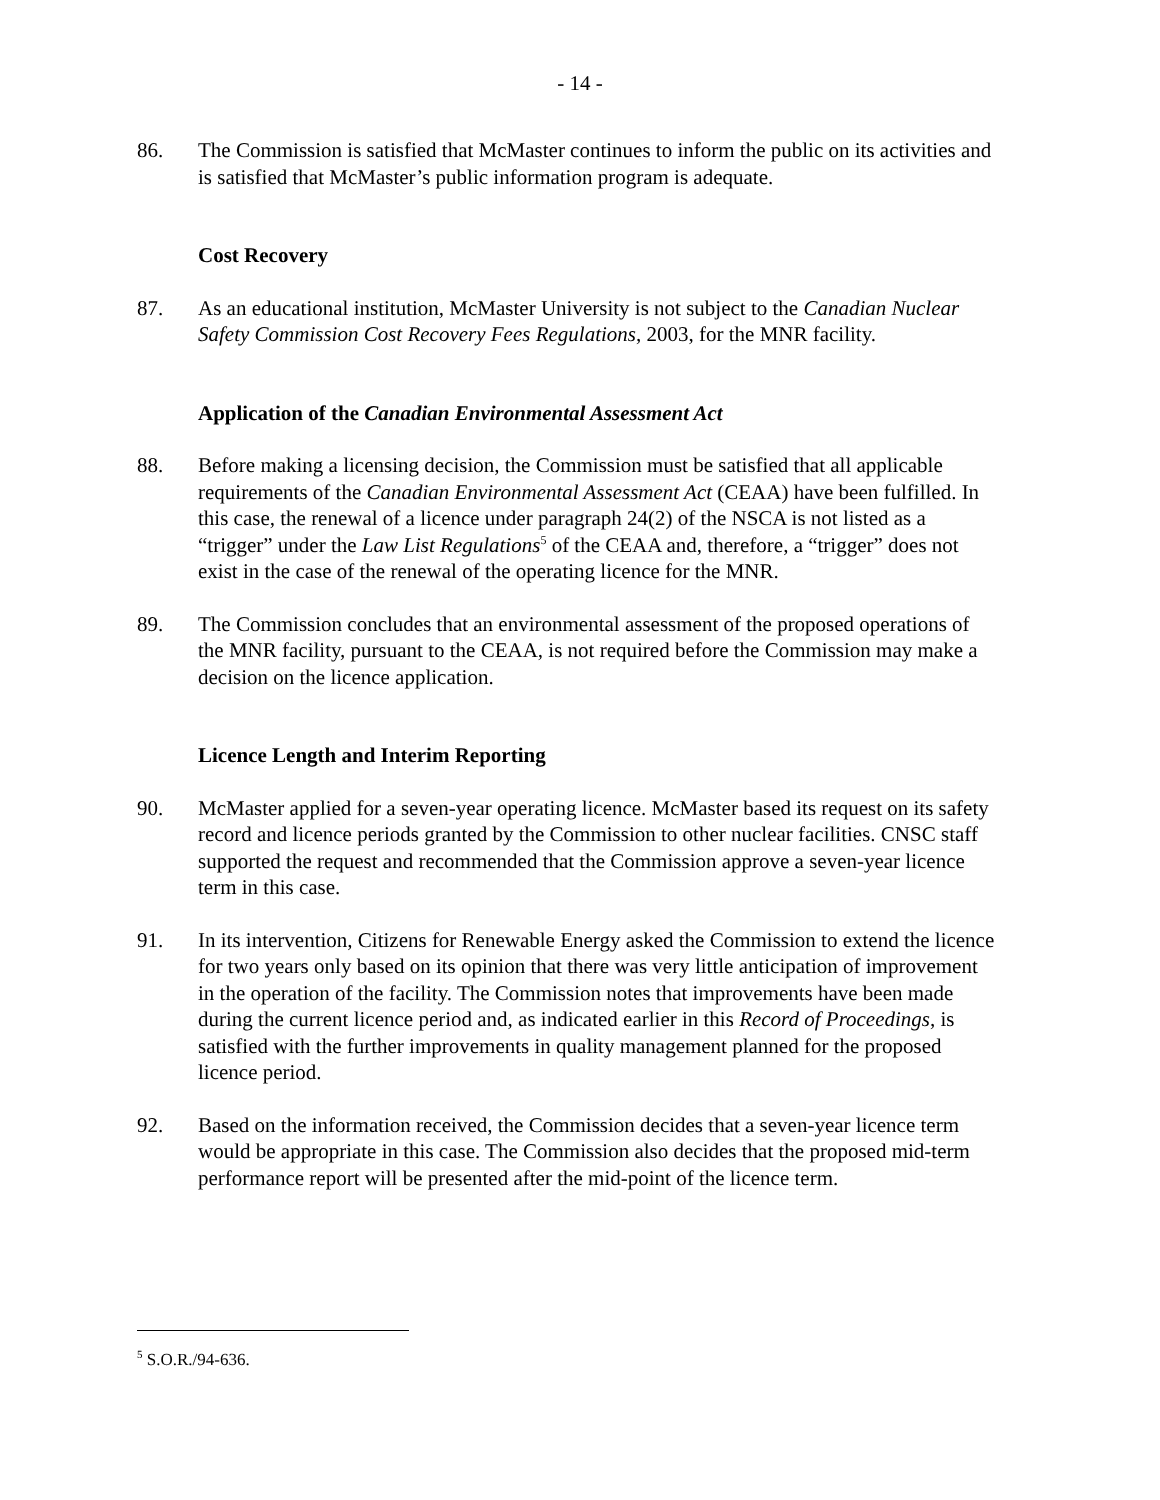- 14 -
86. The Commission is satisfied that McMaster continues to inform the public on its activities and is satisfied that McMaster’s public information program is adequate.
Cost Recovery
87. As an educational institution, McMaster University is not subject to the Canadian Nuclear Safety Commission Cost Recovery Fees Regulations, 2003, for the MNR facility.
Application of the Canadian Environmental Assessment Act
88. Before making a licensing decision, the Commission must be satisfied that all applicable requirements of the Canadian Environmental Assessment Act (CEAA) have been fulfilled. In this case, the renewal of a licence under paragraph 24(2) of the NSCA is not listed as a “trigger” under the Law List Regulations<sup>5</sup> of the CEAA and, therefore, a “trigger” does not exist in the case of the renewal of the operating licence for the MNR.
89. The Commission concludes that an environmental assessment of the proposed operations of the MNR facility, pursuant to the CEAA, is not required before the Commission may make a decision on the licence application.
Licence Length and Interim Reporting
90. McMaster applied for a seven-year operating licence. McMaster based its request on its safety record and licence periods granted by the Commission to other nuclear facilities. CNSC staff supported the request and recommended that the Commission approve a seven-year licence term in this case.
91. In its intervention, Citizens for Renewable Energy asked the Commission to extend the licence for two years only based on its opinion that there was very little anticipation of improvement in the operation of the facility. The Commission notes that improvements have been made during the current licence period and, as indicated earlier in this Record of Proceedings, is satisfied with the further improvements in quality management planned for the proposed licence period.
92. Based on the information received, the Commission decides that a seven-year licence term would be appropriate in this case. The Commission also decides that the proposed mid-term performance report will be presented after the mid-point of the licence term.
<sup>5</sup> S.O.R./94-636.